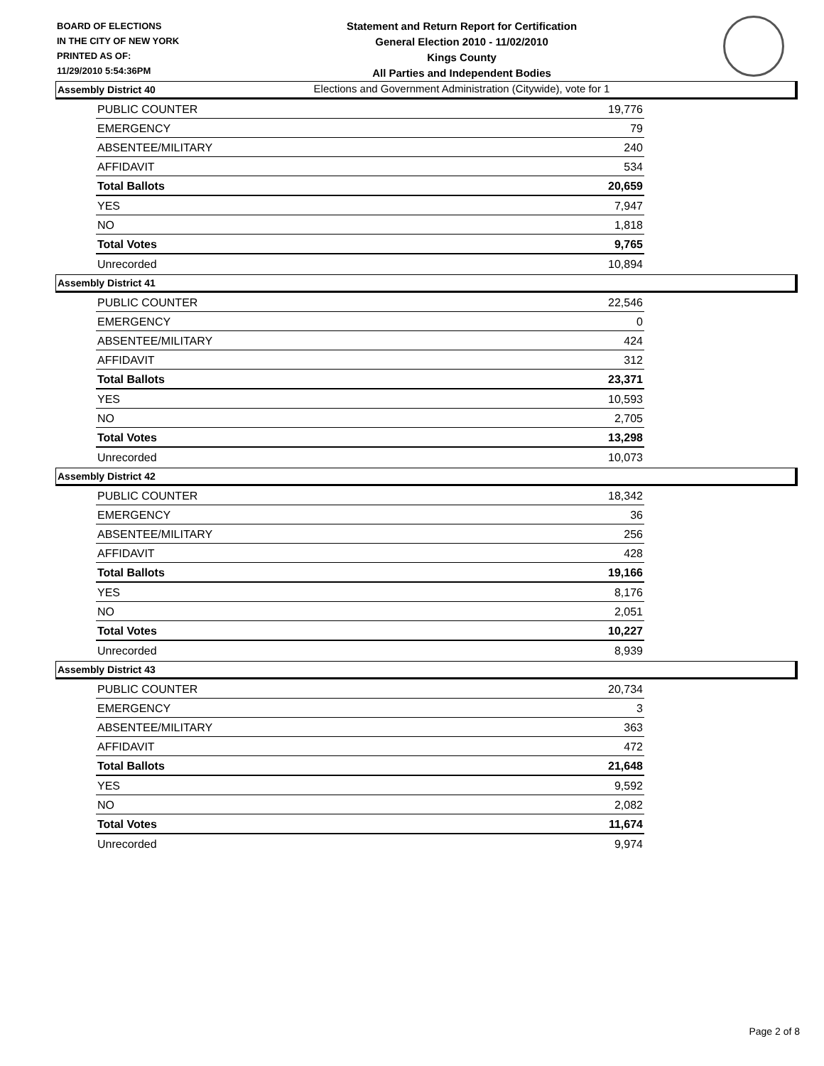BOARD OF ELECTIONS
IN THE CITY OF NEW YORK
PRINTED AS OF:
11/29/2010 5:54:36PM
Statement and Return Report for Certification
General Election 2010 - 11/02/2010
Kings County
All Parties and Independent Bodies
Elections and Government Administration (Citywide), vote for 1
Assembly District 40
| PUBLIC COUNTER | 19,776 |
| EMERGENCY | 79 |
| ABSENTEE/MILITARY | 240 |
| AFFIDAVIT | 534 |
| Total Ballots | 20,659 |
| YES | 7,947 |
| NO | 1,818 |
| Total Votes | 9,765 |
| Unrecorded | 10,894 |
Assembly District 41
| PUBLIC COUNTER | 22,546 |
| EMERGENCY | 0 |
| ABSENTEE/MILITARY | 424 |
| AFFIDAVIT | 312 |
| Total Ballots | 23,371 |
| YES | 10,593 |
| NO | 2,705 |
| Total Votes | 13,298 |
| Unrecorded | 10,073 |
Assembly District 42
| PUBLIC COUNTER | 18,342 |
| EMERGENCY | 36 |
| ABSENTEE/MILITARY | 256 |
| AFFIDAVIT | 428 |
| Total Ballots | 19,166 |
| YES | 8,176 |
| NO | 2,051 |
| Total Votes | 10,227 |
| Unrecorded | 8,939 |
Assembly District 43
| PUBLIC COUNTER | 20,734 |
| EMERGENCY | 3 |
| ABSENTEE/MILITARY | 363 |
| AFFIDAVIT | 472 |
| Total Ballots | 21,648 |
| YES | 9,592 |
| NO | 2,082 |
| Total Votes | 11,674 |
| Unrecorded | 9,974 |
Page 2 of 8